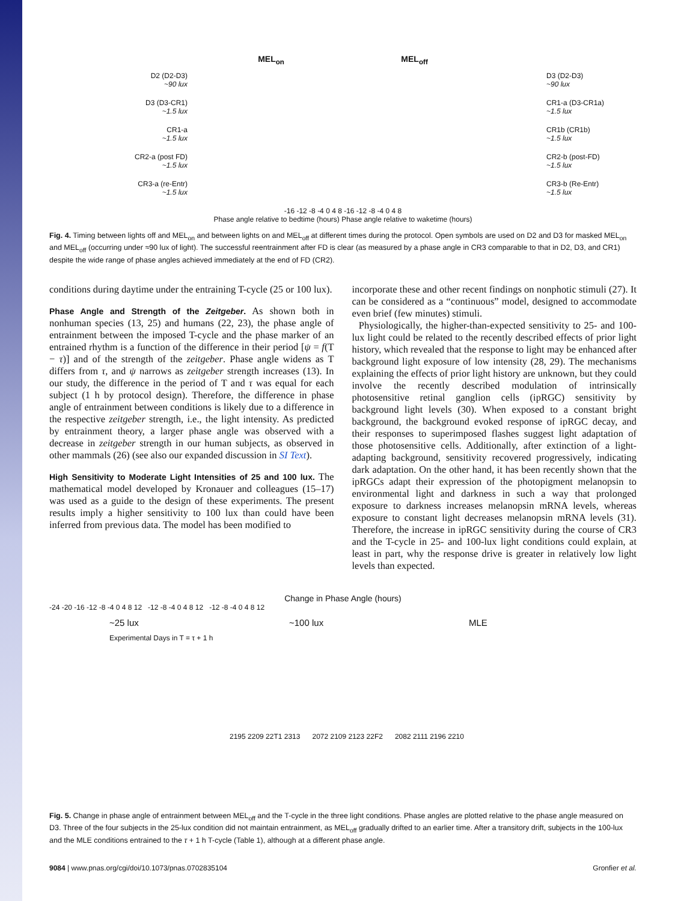MEL<sub>on</sub> MEL<sub>off</sub>
D2 (D2-D3)
~90 lux
D3 (D2-D3)
~90 lux
D3 (D3-CR1)
~1.5 lux
CR1-a (D3-CR1a)
~1.5 lux
CR1-a
~1.5 lux
CR1b (CR1b)
~1.5 lux
CR2-a (post FD)
~1.5 lux
CR2-b (post-FD)
~1.5 lux
CR3-a (re-Entr)
~1.5 lux
CR3-b (Re-Entr)
~1.5 lux
-16 -12 -8 -4 0 4 8 -16 -12 -8 -4 0 4 8
Phase angle relative to bedtime (hours) Phase angle relative to waketime (hours)
Fig. 4. Timing between lights off and MEL<sub>on</sub> and between lights on and MEL<sub>off</sub> at different times during the protocol. Open symbols are used on D2 and D3 for masked MEL<sub>on</sub> and MEL<sub>off</sub> (occurring under ≈90 lux of light). The successful reentrainment after FD is clear (as measured by a phase angle in CR3 comparable to that in D2, D3, and CR1) despite the wide range of phase angles achieved immediately at the end of FD (CR2).
conditions during daytime under the entraining T-cycle (25 or 100 lux).
Phase Angle and Strength of the Zeitgeber. As shown both in nonhuman species (13, 25) and humans (22, 23), the phase angle of entrainment between the imposed T-cycle and the phase marker of an entrained rhythm is a function of the difference in their period [ψ = f(T − τ)] and of the strength of the zeitgeber. Phase angle widens as T differs from τ, and ψ narrows as zeitgeber strength increases (13). In our study, the difference in the period of T and τ was equal for each subject (1 h by protocol design). Therefore, the difference in phase angle of entrainment between conditions is likely due to a difference in the respective zeitgeber strength, i.e., the light intensity. As predicted by entrainment theory, a larger phase angle was observed with a decrease in zeitgeber strength in our human subjects, as observed in other mammals (26) (see also our expanded discussion in SI Text).
High Sensitivity to Moderate Light Intensities of 25 and 100 lux. The mathematical model developed by Kronauer and colleagues (15–17) was used as a guide to the design of these experiments. The present results imply a higher sensitivity to 100 lux than could have been inferred from previous data. The model has been modified to
incorporate these and other recent findings on nonphotic stimuli (27). It can be considered as a “continuous” model, designed to accommodate even brief (few minutes) stimuli.
Physiologically, the higher-than-expected sensitivity to 25- and 100-lux light could be related to the recently described effects of prior light history, which revealed that the response to light may be enhanced after background light exposure of low intensity (28, 29). The mechanisms explaining the effects of prior light history are unknown, but they could involve the recently described modulation of intrinsically photosensitive retinal ganglion cells (ipRGC) sensitivity by background light levels (30). When exposed to a constant bright background, the background evoked response of ipRGC decay, and their responses to superimposed flashes suggest light adaptation of those photosensitive cells. Additionally, after extinction of a light-adapting background, sensitivity recovered progressively, indicating dark adaptation. On the other hand, it has been recently shown that the ipRGCs adapt their expression of the photopigment melanopsin to environmental light and darkness in such a way that prolonged exposure to darkness increases melanopsin mRNA levels, whereas exposure to constant light decreases melanopsin mRNA levels (31). Therefore, the increase in ipRGC sensitivity during the course of CR3 and the T-cycle in 25- and 100-lux light conditions could explain, at least in part, why the response drive is greater in relatively low light levels than expected.
Change in Phase Angle (hours)
-24 -20 -16 -12 -8 -4 0 4 8 12 -12 -8 -4 0 4 8 12 -12 -8 -4 0 4 8 12
~25 lux ~100 lux MLE
Experimental Days in T = τ + 1 h
2195 2209 22T1 2313 2072 2109 2123 22F2 2082 2111 2196 2210
Fig. 5. Change in phase angle of entrainment between MEL<sub>off</sub> and the T-cycle in the three light conditions. Phase angles are plotted relative to the phase angle measured on D3. Three of the four subjects in the 25-lux condition did not maintain entrainment, as MEL<sub>off</sub> gradually drifted to an earlier time. After a transitory drift, subjects in the 100-lux and the MLE conditions entrained to the τ + 1 h T-cycle (Table 1), although at a different phase angle.
9084 | www.pnas.org/cgi/doi/10.1073/pnas.0702835104 Gronfier et al.